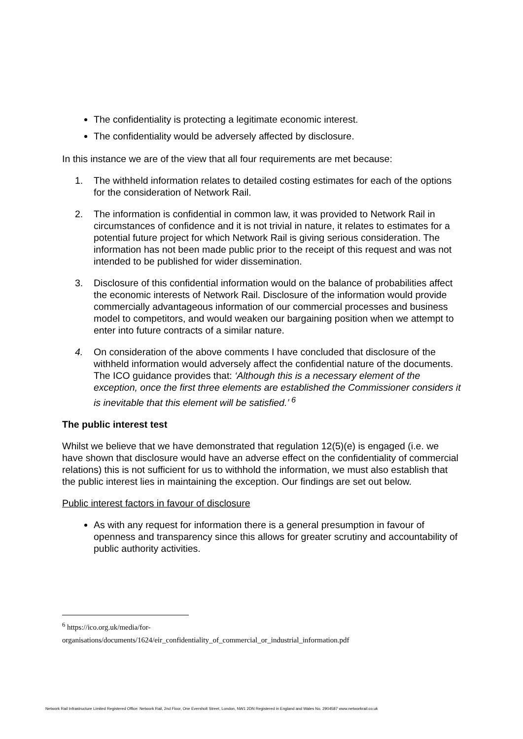The confidentiality is protecting a legitimate economic interest.
The confidentiality would be adversely affected by disclosure.
In this instance we are of the view that all four requirements are met because:
1. The withheld information relates to detailed costing estimates for each of the options for the consideration of Network Rail.
2. The information is confidential in common law, it was provided to Network Rail in circumstances of confidence and it is not trivial in nature, it relates to estimates for a potential future project for which Network Rail is giving serious consideration. The information has not been made public prior to the receipt of this request and was not intended to be published for wider dissemination.
3. Disclosure of this confidential information would on the balance of probabilities affect the economic interests of Network Rail. Disclosure of the information would provide commercially advantageous information of our commercial processes and business model to competitors, and would weaken our bargaining position when we attempt to enter into future contracts of a similar nature.
4. On consideration of the above comments I have concluded that disclosure of the withheld information would adversely affect the confidential nature of the documents. The ICO guidance provides that: ‘Although this is a necessary element of the exception, once the first three elements are established the Commissioner considers it is inevitable that this element will be satisfied.’ <sup>6</sup>
The public interest test
Whilst we believe that we have demonstrated that regulation 12(5)(e) is engaged (i.e. we have shown that disclosure would have an adverse effect on the confidentiality of commercial relations) this is not sufficient for us to withhold the information, we must also establish that the public interest lies in maintaining the exception. Our findings are set out below.
Public interest factors in favour of disclosure
As with any request for information there is a general presumption in favour of openness and transparency since this allows for greater scrutiny and accountability of public authority activities.
<sup>6</sup> https://ico.org.uk/media/for-
organisations/documents/1624/eir_confidentiality_of_commercial_or_industrial_information.pdf
Network Rail Infrastructure Limited Registered Office: Network Rail, 2nd Floor, One Eversholt Street, London, NW1 2DN Registered in England and Wales No. 2904587 www.networkrail.co.uk